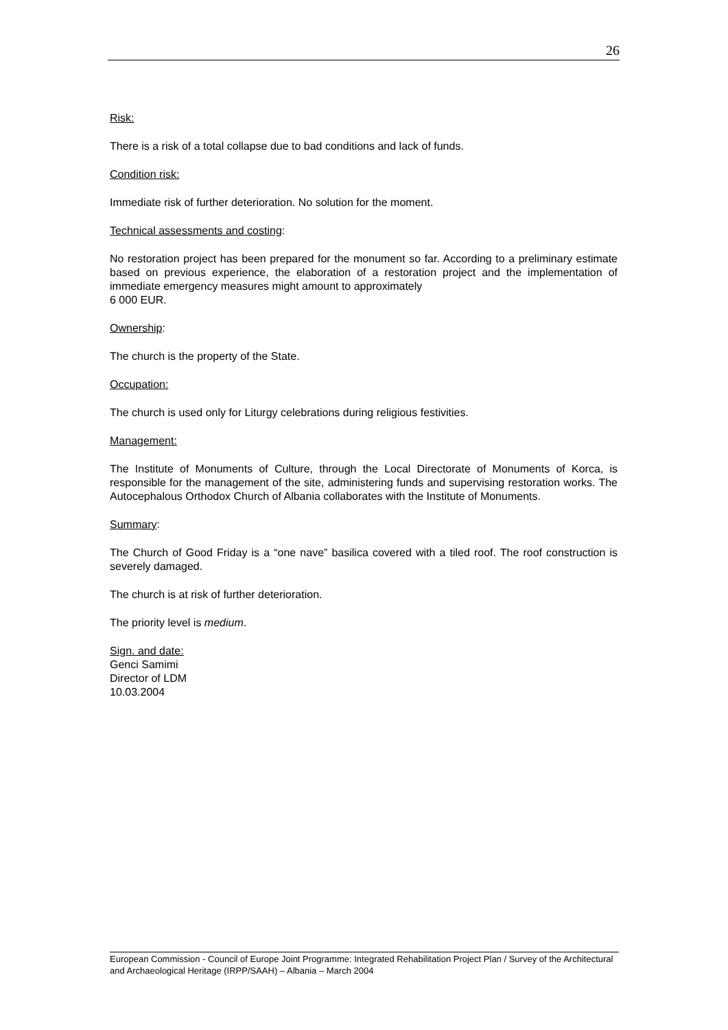26
Risk:
There is a risk of a total collapse due to bad conditions and lack of funds.
Condition risk:
Immediate risk of further deterioration. No solution for the moment.
Technical assessments and costing:
No restoration project has been prepared for the monument so far. According to a preliminary estimate based on previous experience, the elaboration of a restoration project and the implementation of immediate emergency measures might amount to approximately
6 000 EUR.
Ownership:
The church is the property of the State.
Occupation:
The church is used only for Liturgy celebrations during religious festivities.
Management:
The Institute of Monuments of Culture, through the Local Directorate of Monuments of Korca, is responsible for the management of the site, administering funds and supervising restoration works. The Autocephalous Orthodox Church of Albania collaborates with the Institute of Monuments.
Summary:
The Church of Good Friday is a “one nave” basilica covered with a tiled roof. The roof construction is severely damaged.
The church is at risk of further deterioration.
The priority level is medium.
Sign. and date:
Genci Samimi
Director of LDM
10.03.2004
European Commission - Council of Europe Joint Programme: Integrated Rehabilitation Project Plan / Survey of the Architectural and Archaeological Heritage (IRPP/SAAH) – Albania – March 2004